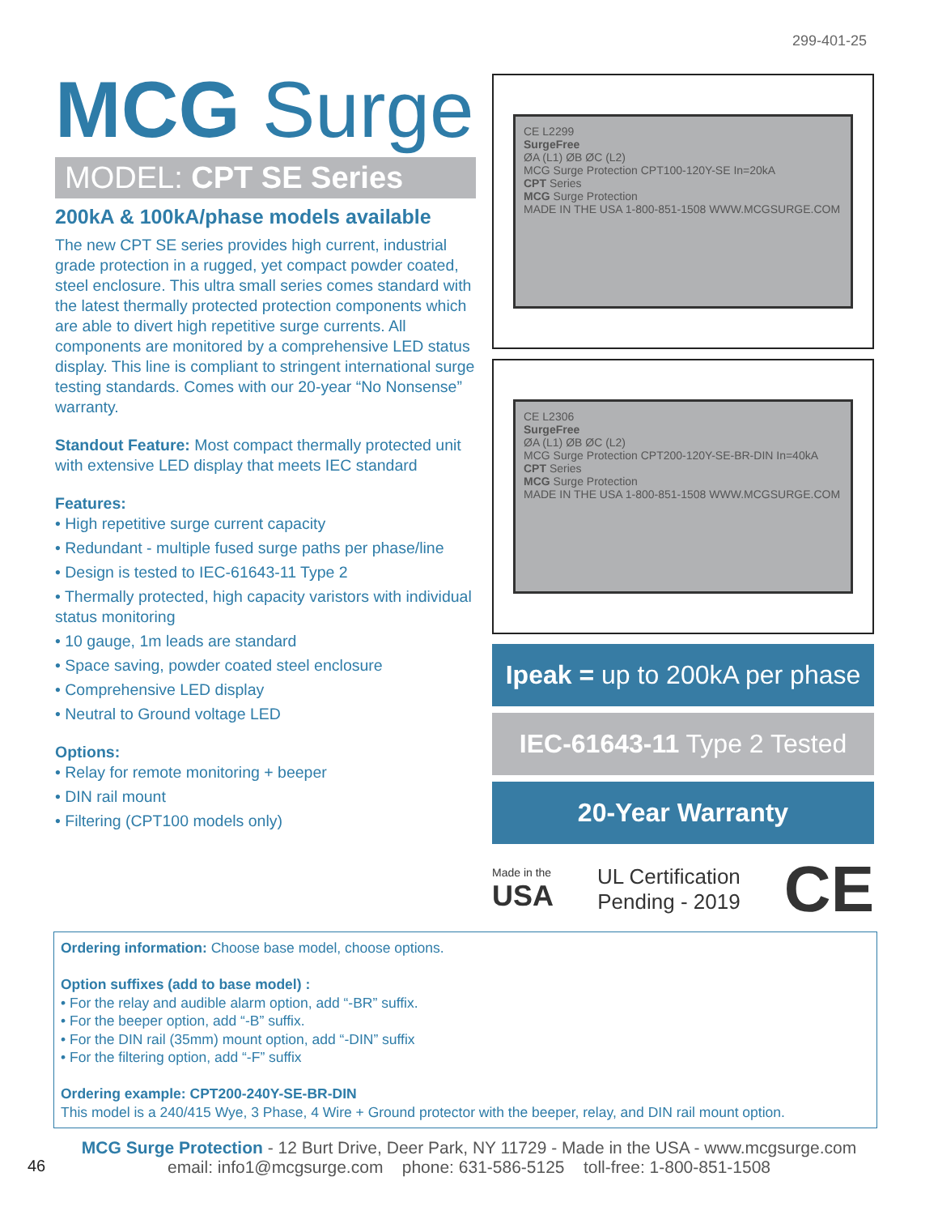299-401-25
MCG Surge
MODEL: CPT SE Series
200kA & 100kA/phase models available
The new CPT SE series provides high current, industrial grade protection in a rugged, yet compact powder coated, steel enclosure. This ultra small series comes standard with the latest thermally protected protection components which are able to divert high repetitive surge currents. All components are monitored by a comprehensive LED status display. This line is compliant to stringent international surge testing standards. Comes with our 20-year “No Nonsense” warranty.
Standout Feature: Most compact thermally protected unit with extensive LED display that meets IEC standard
Features:
• High repetitive surge current capacity
• Redundant - multiple fused surge paths per phase/line
• Design is tested to IEC-61643-11 Type 2
• Thermally protected, high capacity varistors with individual status monitoring
• 10 gauge, 1m leads are standard
• Space saving, powder coated steel enclosure
• Comprehensive LED display
• Neutral to Ground voltage LED
Options:
• Relay for remote monitoring + beeper
• DIN rail mount
• Filtering (CPT100 models only)
CE L2299
SurgeFree
ØA (L1) ØB ØC (L2)
MCG Surge Protection CPT100-120Y-SE In=20kA
CPT Series
MCG Surge Protection
MADE IN THE USA 1-800-851-1508 WWW.MCGSURGE.COM
CE L2306
SurgeFree
ØA (L1) ØB ØC (L2)
MCG Surge Protection CPT200-120Y-SE-BR-DIN In=40kA
CPT Series
MCG Surge Protection
MADE IN THE USA 1-800-851-1508 WWW.MCGSURGE.COM
Ipeak = up to 200kA per phase
IEC-61643-11 Type 2 Tested
20-Year Warranty
Made in the
USA
UL Certification
Pending - 2019
CE
Ordering information: Choose base model, choose options.
Option suffixes (add to base model) :
• For the relay and audible alarm option, add “-BR” suffix.
• For the beeper option, add “-B” suffix.
• For the DIN rail (35mm) mount option, add “-DIN” suffix
• For the filtering option, add “-F” suffix
Ordering example: CPT200-240Y-SE-BR-DIN
This model is a 240/415 Wye, 3 Phase, 4 Wire + Ground protector with the beeper, relay, and DIN rail mount option.
MCG Surge Protection - 12 Burt Drive, Deer Park, NY 11729 - Made in the USA - www.mcgsurge.com
email: info1@mcgsurge.com phone: 631-586-5125 toll-free: 1-800-851-1508
46